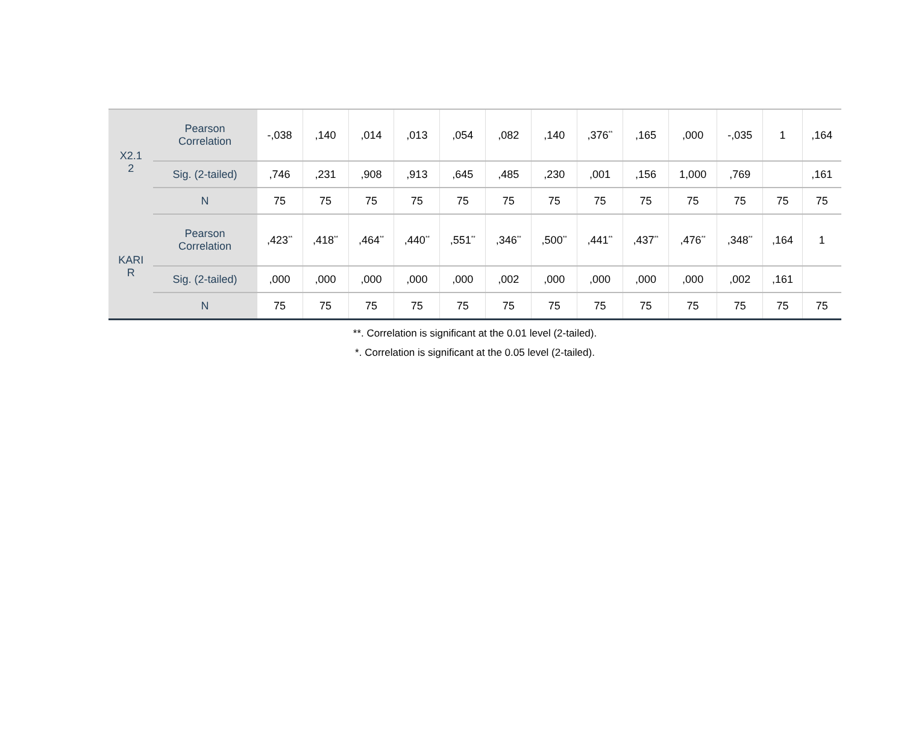| X2.1 2 | Pearson Correlation | -,038 | ,140 | ,014 | ,013 | ,054 | ,082 | ,140 | ,376<sup>**</sup> | ,165 | ,000 | -,035 | 1 | ,164 |
| | Sig. (2-tailed) | ,746 | ,231 | ,908 | ,913 | ,645 | ,485 | ,230 | ,001 | ,156 | 1,000 | ,769 | | ,161 |
| | N | 75 | 75 | 75 | 75 | 75 | 75 | 75 | 75 | 75 | 75 | 75 | 75 | 75 |
| KARI R | Pearson Correlation | ,423<sup>**</sup> | ,418<sup>**</sup> | ,464<sup>**</sup> | ,440<sup>**</sup> | ,551<sup>**</sup> | ,346<sup>**</sup> | ,500<sup>**</sup> | ,441<sup>**</sup> | ,437<sup>**</sup> | ,476<sup>**</sup> | ,348<sup>**</sup> | ,164 | 1 |
| | Sig. (2-tailed) | ,000 | ,000 | ,000 | ,000 | ,000 | ,002 | ,000 | ,000 | ,000 | ,000 | ,002 | ,161 | |
| | N | 75 | 75 | 75 | 75 | 75 | 75 | 75 | 75 | 75 | 75 | 75 | 75 | 75 |
**. Correlation is significant at the 0.01 level (2-tailed).
*. Correlation is significant at the 0.05 level (2-tailed).